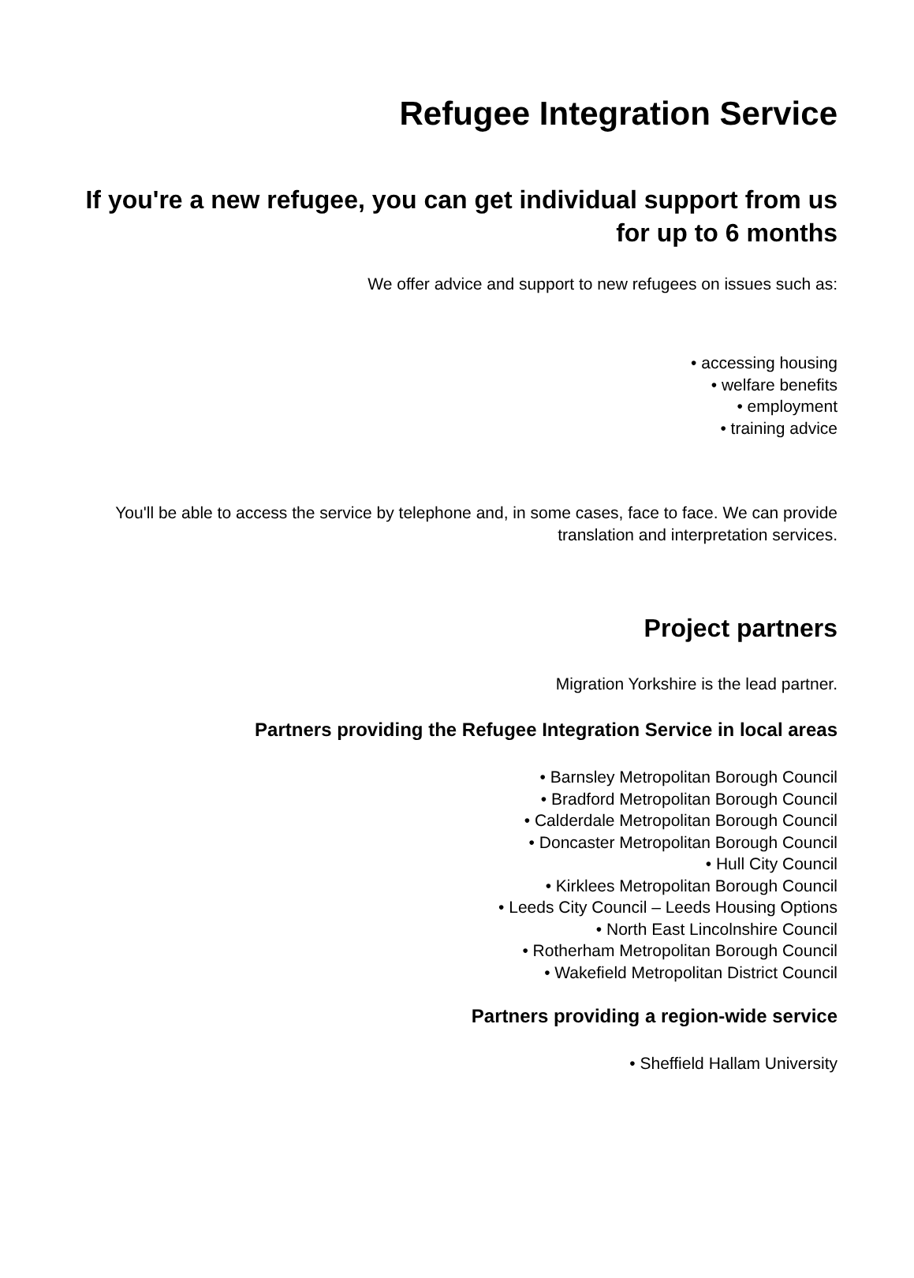Refugee Integration Service
If you're a new refugee, you can get individual support from us for up to 6 months
We offer advice and support to new refugees on issues such as:
• accessing housing
• welfare benefits
• employment
• training advice
You'll be able to access the service by telephone and, in some cases, face to face. We can provide translation and interpretation services.
Project partners
Migration Yorkshire is the lead partner.
Partners providing the Refugee Integration Service in local areas
• Barnsley Metropolitan Borough Council
• Bradford Metropolitan Borough Council
• Calderdale Metropolitan Borough Council
• Doncaster Metropolitan Borough Council
• Hull City Council
• Kirklees Metropolitan Borough Council
• Leeds City Council – Leeds Housing Options
• North East Lincolnshire Council
• Rotherham Metropolitan Borough Council
• Wakefield Metropolitan District Council
Partners providing a region-wide service
• Sheffield Hallam University